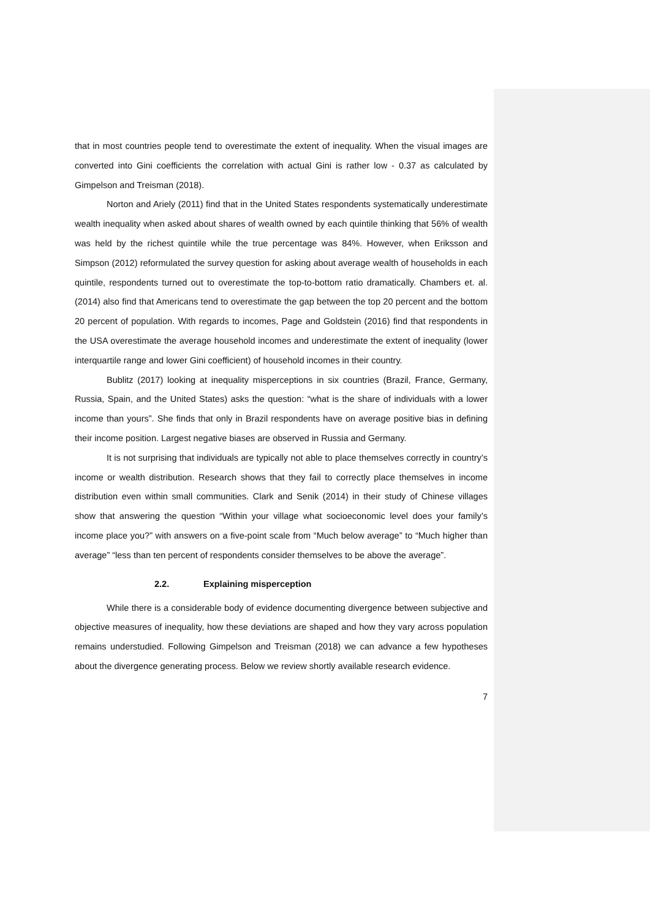that in most countries people tend to overestimate the extent of inequality. When the visual images are converted into Gini coefficients the correlation with actual Gini is rather low - 0.37 as calculated by Gimpelson and Treisman (2018).
Norton and Ariely (2011) find that in the United States respondents systematically underestimate wealth inequality when asked about shares of wealth owned by each quintile thinking that 56% of wealth was held by the richest quintile while the true percentage was 84%. However, when Eriksson and Simpson (2012) reformulated the survey question for asking about average wealth of households in each quintile, respondents turned out to overestimate the top-to-bottom ratio dramatically. Chambers et. al. (2014) also find that Americans tend to overestimate the gap between the top 20 percent and the bottom 20 percent of population. With regards to incomes, Page and Goldstein (2016) find that respondents in the USA overestimate the average household incomes and underestimate the extent of inequality (lower interquartile range and lower Gini coefficient) of household incomes in their country.
Bublitz (2017) looking at inequality misperceptions in six countries (Brazil, France, Germany, Russia, Spain, and the United States) asks the question: “what is the share of individuals with a lower income than yours”. She finds that only in Brazil respondents have on average positive bias in defining their income position. Largest negative biases are observed in Russia and Germany.
It is not surprising that individuals are typically not able to place themselves correctly in country’s income or wealth distribution. Research shows that they fail to correctly place themselves in income distribution even within small communities. Clark and Senik (2014) in their study of Chinese villages show that answering the question “Within your village what socioeconomic level does your family’s income place you?” with answers on a five-point scale from “Much below average” to “Much higher than average” “less than ten percent of respondents consider themselves to be above the average”.
2.2. Explaining misperception
While there is a considerable body of evidence documenting divergence between subjective and objective measures of inequality, how these deviations are shaped and how they vary across population remains understudied. Following Gimpelson and Treisman (2018) we can advance a few hypotheses about the divergence generating process. Below we review shortly available research evidence.
7